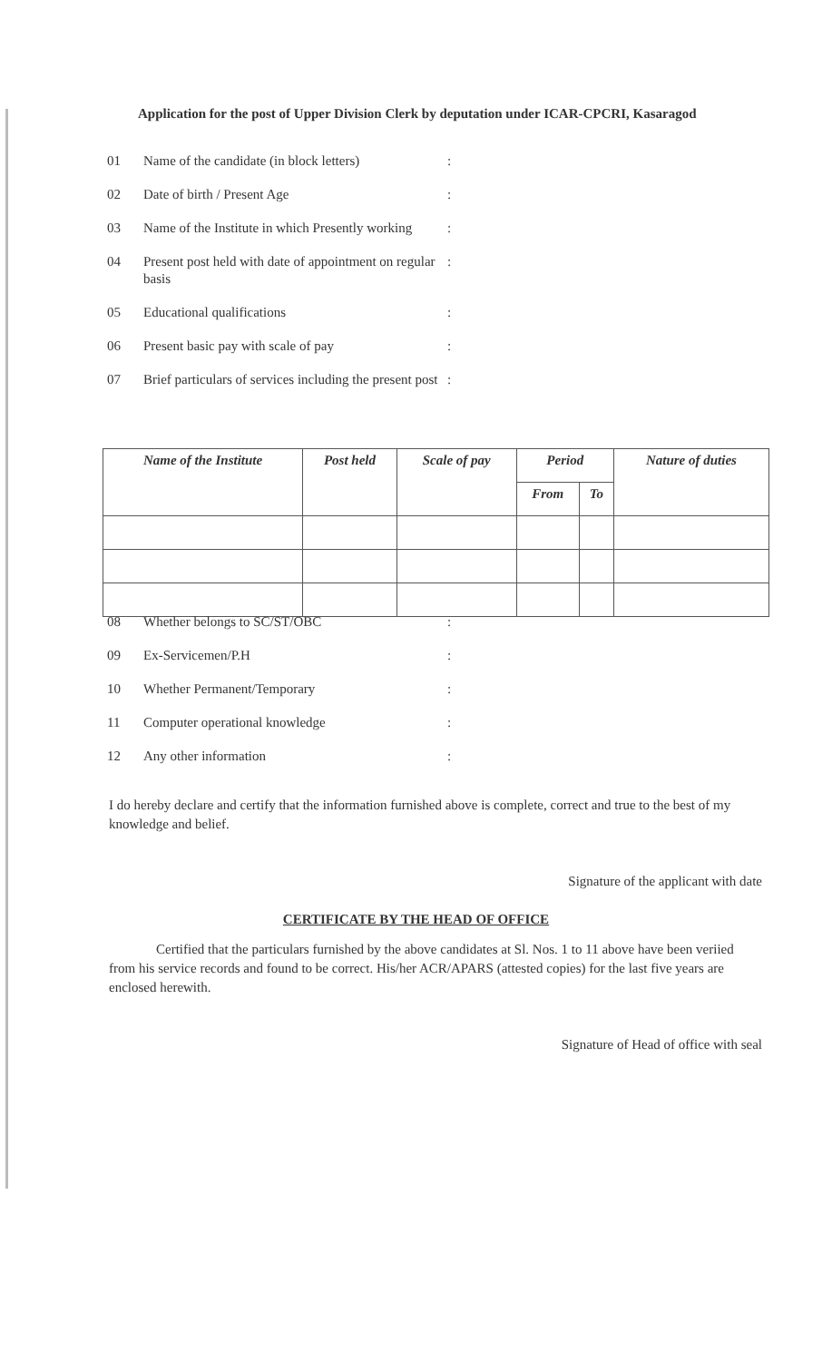Application for the post of Upper Division Clerk by deputation under ICAR-CPCRI, Kasaragod
01 Name of the candidate (in block letters):
02 Date of birth / Present Age:
03 Name of the Institute in which Presently working:
04 Present post held with date of appointment on regular basis:
05 Educational qualifications:
06 Present basic pay with scale of pay:
07 Brief particulars of services including the present post:
| Name of the Institute | Post held | Scale of pay | Period | | Nature of duties |
| --- | --- | --- | --- | --- | --- |
| | | | From | To | |
08 Whether belongs to SC/ST/OBC:
09 Ex-Servicemen/P.H:
10 Whether Permanent/Temporary:
11 Computer operational knowledge:
12 Any other information:
I do hereby declare and certify that the information furnished above is complete, correct and true to the best of my knowledge and belief.
Signature of the applicant with date
CERTIFICATE BY THE HEAD OF OFFICE
Certified that the particulars furnished by the above candidates at Sl. Nos. 1 to 11 above have been veriied from his service records and found to be correct. His/her ACR/APARS (attested copies) for the last five years are enclosed herewith.
Signature of Head of office with seal